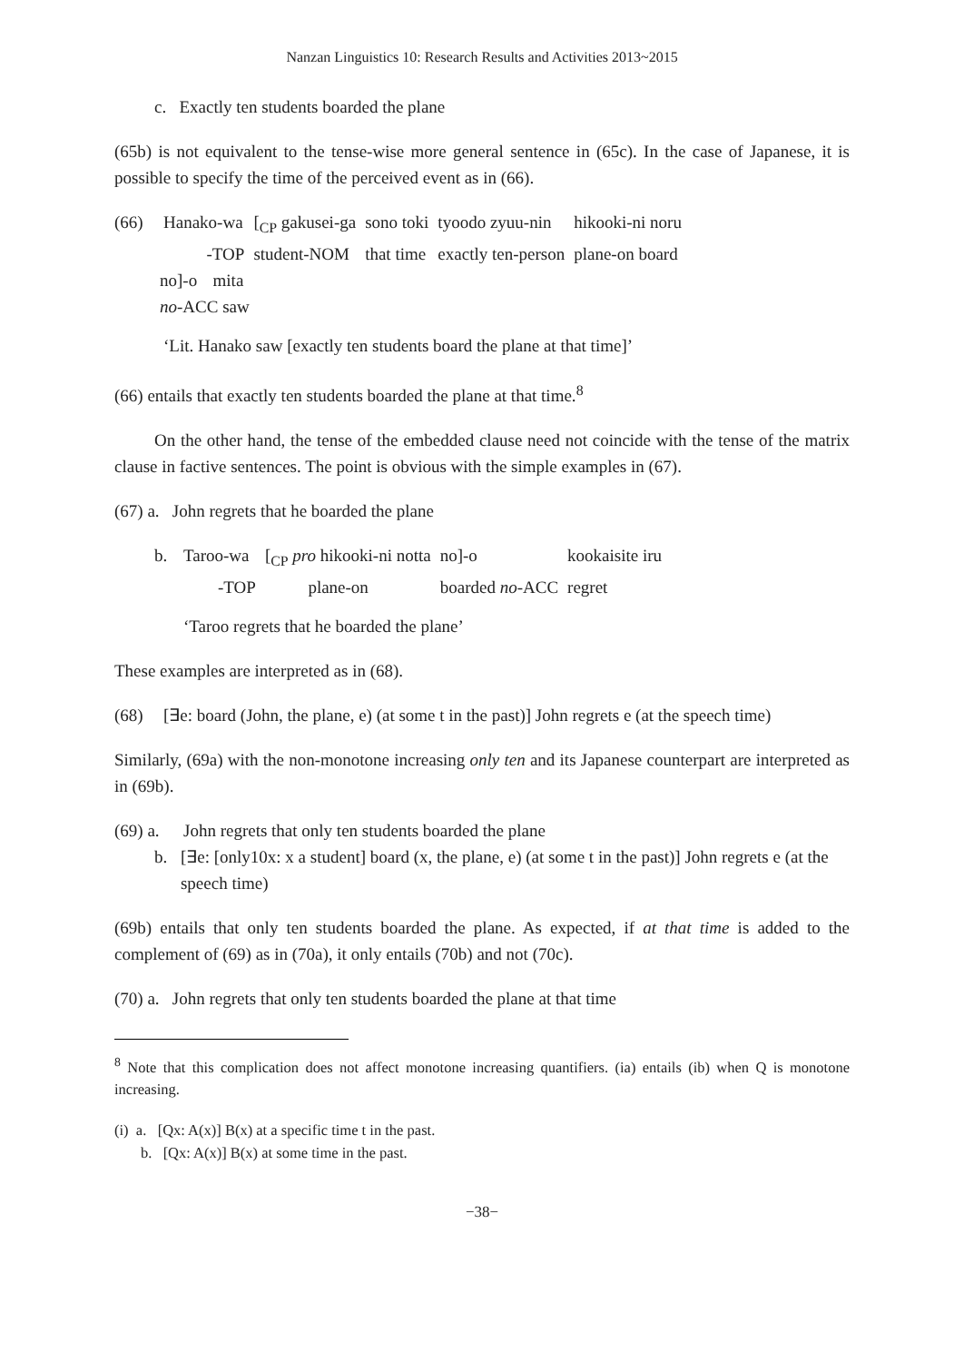Nanzan Linguistics 10: Research Results and Activities 2013~2015
c. Exactly ten students boarded the plane
(65b) is not equivalent to the tense-wise more general sentence in (65c). In the case of Japanese, it is possible to specify the time of the perceived event as in (66).
(66)
| Hanako-wa | [<sub>CP</sub> gakusei-ga | sono toki | tyoodo zyuu-nin | hikooki-ni noru |
| -TOP | student-NOM | that time | exactly ten-person | plane-on board |
| no]-o | mita |
| no -ACC saw | |
‘Lit. Hanako saw [exactly ten students board the plane at that time]’
(66) entails that exactly ten students boarded the plane at that time.<sup>8</sup>
On the other hand, the tense of the embedded clause need not coincide with the tense of the matrix clause in factive sentences. The point is obvious with the simple examples in (67).
(67) a. John regrets that he boarded the plane
b.
| Taroo-wa | [<sub>CP</sub> pro hikooki-ni notta | no]-o | kookaisite iru |
| -TOP | plane-on | boarded no -ACC | regret |
‘Taroo regrets that he boarded the plane’
These examples are interpreted as in (68).
(68) [∃e: board (John, the plane, e) (at some t in the past)] John regrets e (at the speech time)
Similarly, (69a) with the non-monotone increasing only ten and its Japanese counterpart are interpreted as in (69b).
(69) a.
John regrets that only ten students boarded the plane
b. [∃e: [only10x: x a student] board (x, the plane, e) (at some t in the past)] John regrets e (at the speech time)
(69b) entails that only ten students boarded the plane. As expected, if at that time is added to the complement of (69) as in (70a), it only entails (70b) and not (70c).
(70) a. John regrets that only ten students boarded the plane at that time
<sup>8</sup> Note that this complication does not affect monotone increasing quantifiers. (ia) entails (ib) when Q is monotone increasing.
(i) a. [Qx: A(x)] B(x) at a specific time t in the past.
b. [Qx: A(x)] B(x) at some time in the past.
−38−